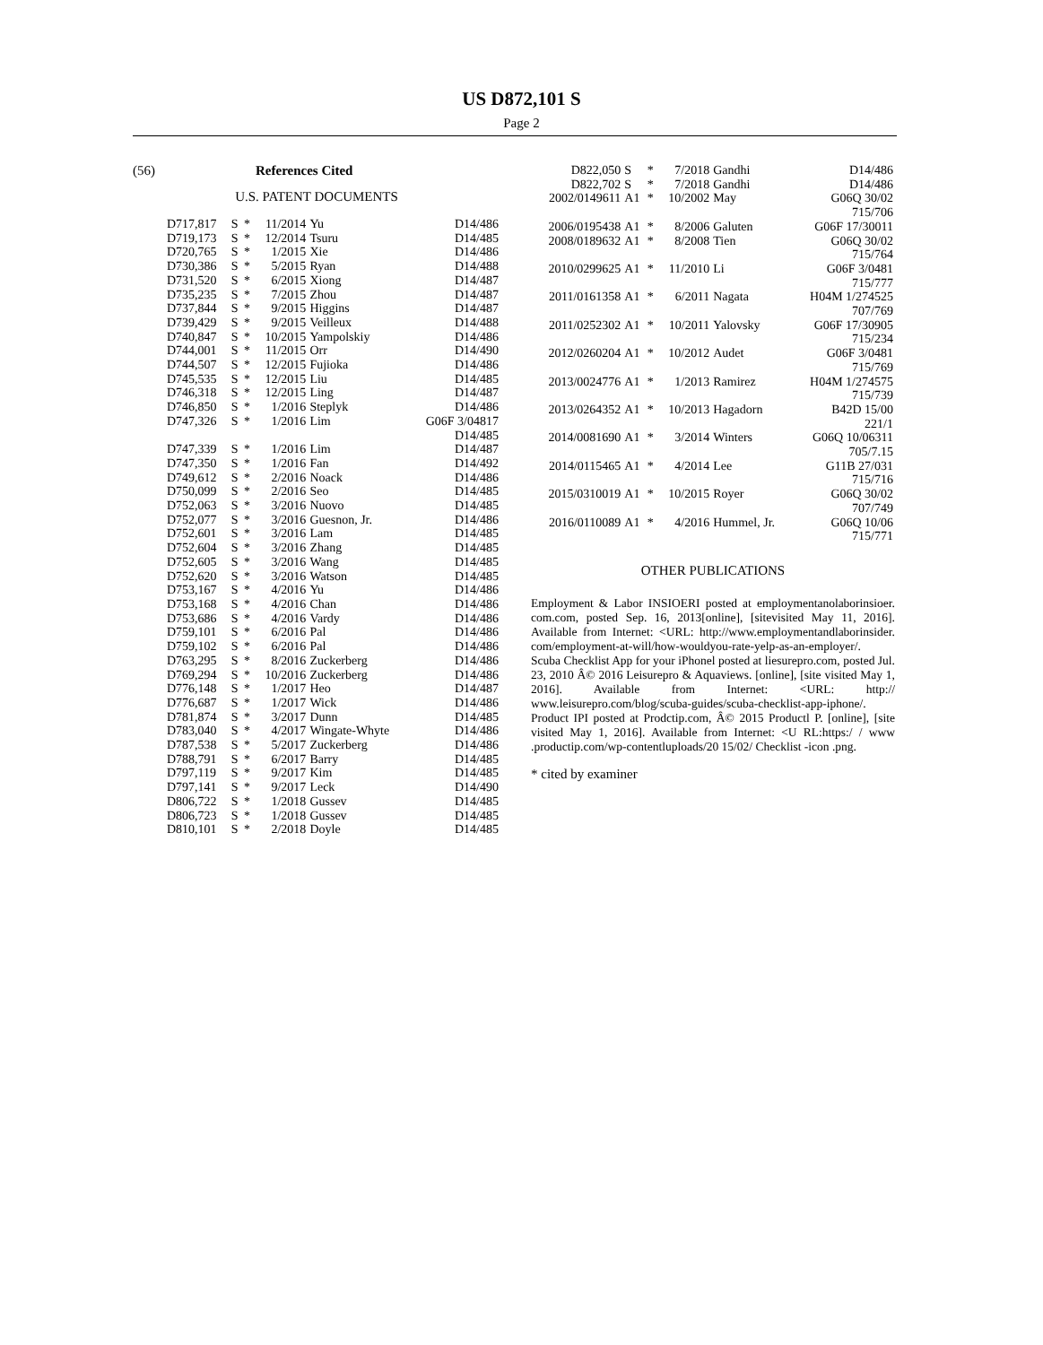US D872,101 S
Page 2
(56) References Cited
U.S. PATENT DOCUMENTS
| D717,817 | S | * | 11/2014 | Yu | D14/486 |
| D719,173 | S | * | 12/2014 | Tsuru | D14/485 |
| D720,765 | S | * | 1/2015 | Xie | D14/486 |
| D730,386 | S | * | 5/2015 | Ryan | D14/488 |
| D731,520 | S | * | 6/2015 | Xiong | D14/487 |
| D735,235 | S | * | 7/2015 | Zhou | D14/487 |
| D737,844 | S | * | 9/2015 | Higgins | D14/487 |
| D739,429 | S | * | 9/2015 | Veilleux | D14/488 |
| D740,847 | S | * | 10/2015 | Yampolskiy | D14/486 |
| D744,001 | S | * | 11/2015 | Orr | D14/490 |
| D744,507 | S | * | 12/2015 | Fujioka | D14/486 |
| D745,535 | S | * | 12/2015 | Liu | D14/485 |
| D746,318 | S | * | 12/2015 | Ling | D14/487 |
| D746,850 | S | * | 1/2016 | Steplyk | D14/486 |
| D747,326 | S | * | 1/2016 | Lim | G06F 3/04817 D14/485 |
| D747,339 | S | * | 1/2016 | Lim | D14/487 |
| D747,350 | S | * | 1/2016 | Fan | D14/492 |
| D749,612 | S | * | 2/2016 | Noack | D14/486 |
| D750,099 | S | * | 2/2016 | Seo | D14/485 |
| D752,063 | S | * | 3/2016 | Nuovo | D14/485 |
| D752,077 | S | * | 3/2016 | Guesnon, Jr. | D14/486 |
| D752,601 | S | * | 3/2016 | Lam | D14/485 |
| D752,604 | S | * | 3/2016 | Zhang | D14/485 |
| D752,605 | S | * | 3/2016 | Wang | D14/485 |
| D752,620 | S | * | 3/2016 | Watson | D14/485 |
| D753,167 | S | * | 4/2016 | Yu | D14/486 |
| D753,168 | S | * | 4/2016 | Chan | D14/486 |
| D753,686 | S | * | 4/2016 | Vardy | D14/486 |
| D759,101 | S | * | 6/2016 | Pal | D14/486 |
| D759,102 | S | * | 6/2016 | Pal | D14/486 |
| D763,295 | S | * | 8/2016 | Zuckerberg | D14/486 |
| D769,294 | S | * | 10/2016 | Zuckerberg | D14/486 |
| D776,148 | S | * | 1/2017 | Heo | D14/487 |
| D776,687 | S | * | 1/2017 | Wick | D14/486 |
| D781,874 | S | * | 3/2017 | Dunn | D14/485 |
| D783,040 | S | * | 4/2017 | Wingate-Whyte | D14/486 |
| D787,538 | S | * | 5/2017 | Zuckerberg | D14/486 |
| D788,791 | S | * | 6/2017 | Barry | D14/485 |
| D797,119 | S | * | 9/2017 | Kim | D14/485 |
| D797,141 | S | * | 9/2017 | Leck | D14/490 |
| D806,722 | S | * | 1/2018 | Gussev | D14/485 |
| D806,723 | S | * | 1/2018 | Gussev | D14/485 |
| D810,101 | S | * | 2/2018 | Doyle | D14/485 |
| D822,050 | S | * | 7/2018 | Gandhi | D14/486 |
| D822,702 | S | * | 7/2018 | Gandhi | D14/486 |
| 2002/0149611 | A1 | * | 10/2002 | May | G06Q 30/02 715/706 |
| 2006/0195438 | A1 | * | 8/2006 | Galuten | G06F 17/30011 |
| 2008/0189632 | A1 | * | 8/2008 | Tien | G06Q 30/02 715/764 |
| 2010/0299625 | A1 | * | 11/2010 | Li | G06F 3/0481 715/777 |
| 2011/0161358 | A1 | * | 6/2011 | Nagata | H04M 1/274525 707/769 |
| 2011/0252302 | A1 | * | 10/2011 | Yalovsky | G06F 17/30905 715/234 |
| 2012/0260204 | A1 | * | 10/2012 | Audet | G06F 3/0481 715/769 |
| 2013/0024776 | A1 | * | 1/2013 | Ramirez | H04M 1/274575 715/739 |
| 2013/0264352 | A1 | * | 10/2013 | Hagadorn | B42D 15/00 221/1 |
| 2014/0081690 | A1 | * | 3/2014 | Winters | G06Q 10/06311 705/7.15 |
| 2014/0115465 | A1 | * | 4/2014 | Lee | G11B 27/031 715/716 |
| 2015/0310019 | A1 | * | 10/2015 | Royer | G06Q 30/02 707/749 |
| 2016/0110089 | A1 | * | 4/2016 | Hummel, Jr. | G06Q 10/06 715/771 |
OTHER PUBLICATIONS
Employment & Labor INSIOERI posted at employmentanolaborinsioer. com.com, posted Sep. 16, 2013[online], [sitevisited May 11, 2016]. Available from Internet: <URL: http://www.employmentandlaborinsider. com/employment-at-will/how-wouldyou-rate-yelp-as-an-employer/.
Scuba Checklist App for your iPhonel posted at liesurepro.com, posted Jul. 23, 2010 Â© 2016 Leisurepro & Aquaviews. [online], [site visited May 1, 2016]. Available from Internet: <URL: http:// www.leisurepro.com/blog/scuba-guides/scuba-checklist-app-iphone/.
Product IPI posted at Prodctip.com, Â© 2015 Productl P. [online], [site visited May 1, 2016]. Available from Internet: <U RL:https:/ / www .productip.com/wp-contentluploads/20 15/02/ Checklist -icon .png.
* cited by examiner